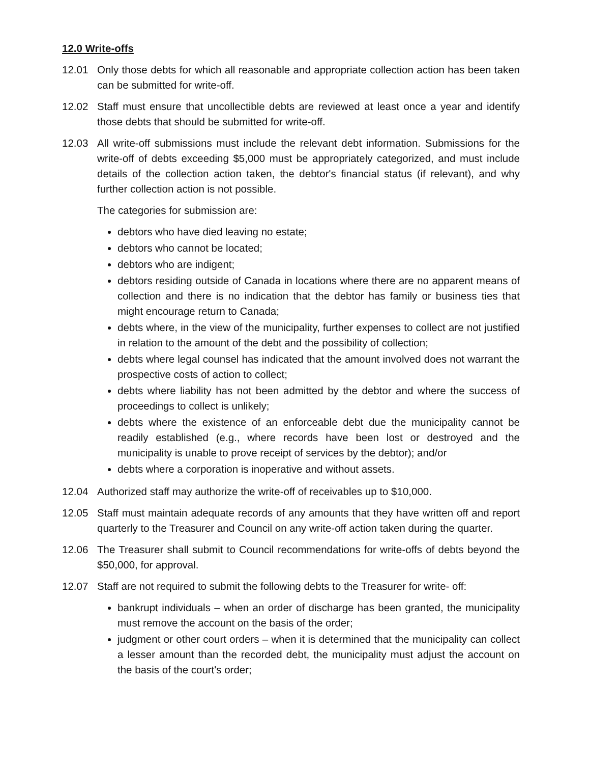12.0 Write-offs
12.01 Only those debts for which all reasonable and appropriate collection action has been taken can be submitted for write-off.
12.02 Staff must ensure that uncollectible debts are reviewed at least once a year and identify those debts that should be submitted for write-off.
12.03 All write-off submissions must include the relevant debt information. Submissions for the write-off of debts exceeding $5,000 must be appropriately categorized, and must include details of the collection action taken, the debtor's financial status (if relevant), and why further collection action is not possible.
The categories for submission are:
debtors who have died leaving no estate;
debtors who cannot be located;
debtors who are indigent;
debtors residing outside of Canada in locations where there are no apparent means of collection and there is no indication that the debtor has family or business ties that might encourage return to Canada;
debts where, in the view of the municipality, further expenses to collect are not justified in relation to the amount of the debt and the possibility of collection;
debts where legal counsel has indicated that the amount involved does not warrant the prospective costs of action to collect;
debts where liability has not been admitted by the debtor and where the success of proceedings to collect is unlikely;
debts where the existence of an enforceable debt due the municipality cannot be readily established (e.g., where records have been lost or destroyed and the municipality is unable to prove receipt of services by the debtor); and/or
debts where a corporation is inoperative and without assets.
12.04 Authorized staff may authorize the write-off of receivables up to $10,000.
12.05 Staff must maintain adequate records of any amounts that they have written off and report quarterly to the Treasurer and Council on any write-off action taken during the quarter.
12.06 The Treasurer shall submit to Council recommendations for write-offs of debts beyond the $50,000, for approval.
12.07 Staff are not required to submit the following debts to the Treasurer for write- off:
bankrupt individuals – when an order of discharge has been granted, the municipality must remove the account on the basis of the order;
judgment or other court orders – when it is determined that the municipality can collect a lesser amount than the recorded debt, the municipality must adjust the account on the basis of the court's order;